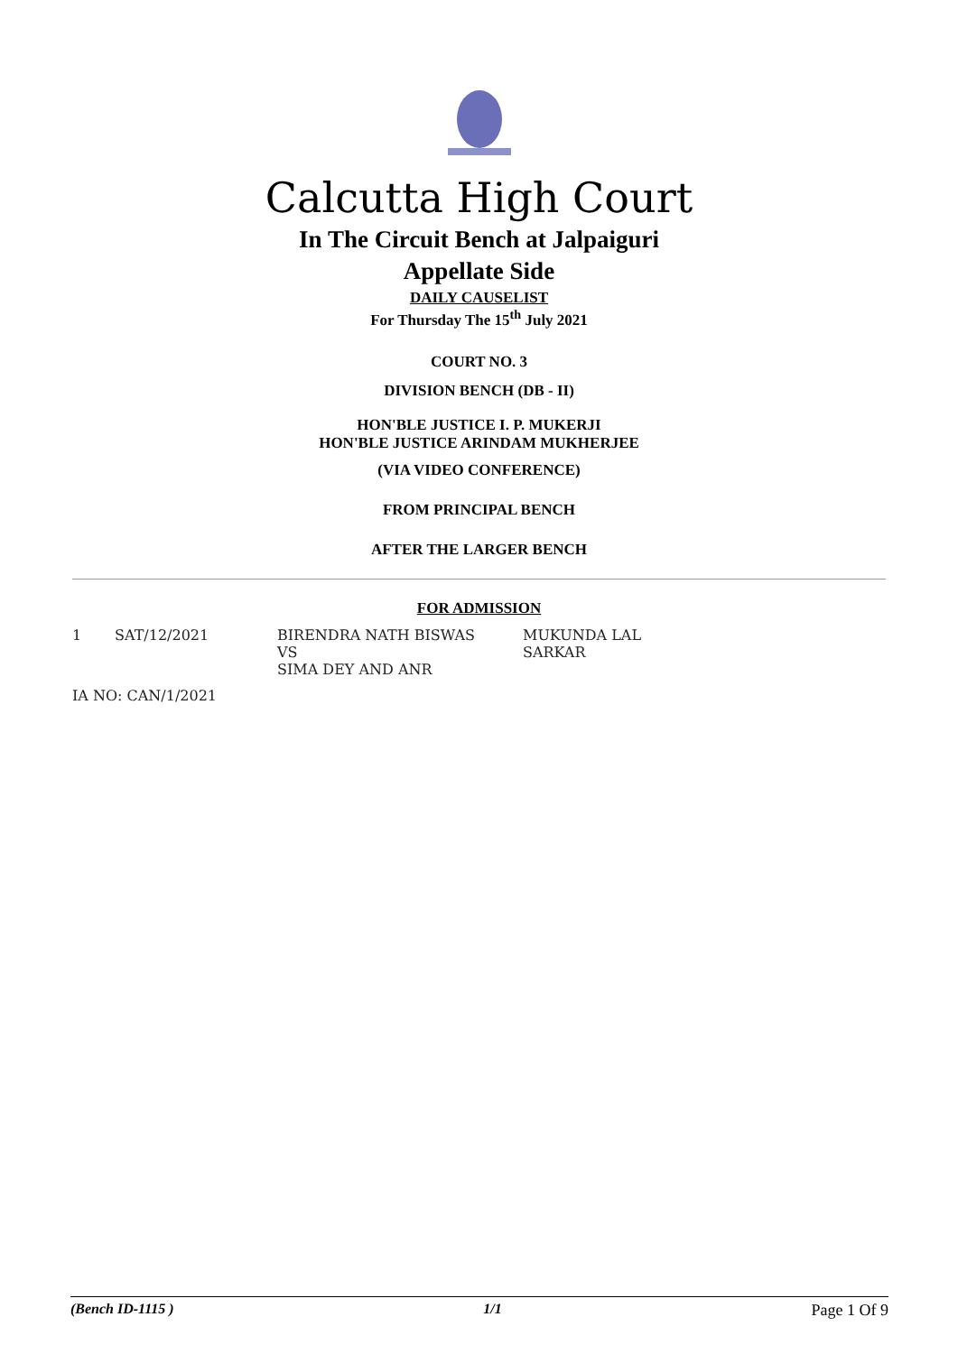Calcutta High Court
In The Circuit Bench at Jalpaiguri
Appellate Side
DAILY CAUSELIST
For Thursday The 15<sup>th</sup> July 2021
COURT NO. 3
DIVISION BENCH (DB - II)
HON'BLE JUSTICE I. P. MUKERJI
HON'BLE JUSTICE ARINDAM MUKHERJEE
(VIA VIDEO CONFERENCE)
FROM PRINCIPAL BENCH
AFTER THE LARGER BENCH
FOR ADMISSION
| 1 | SAT/12/2021 | BIRENDRA NATH BISWAS VS SIMA DEY AND ANR | MUKUNDA LAL SARKAR |
| IA NO: CAN/1/2021 | | | |
(Bench ID-1115 ) 1/1 Page 1 Of 9